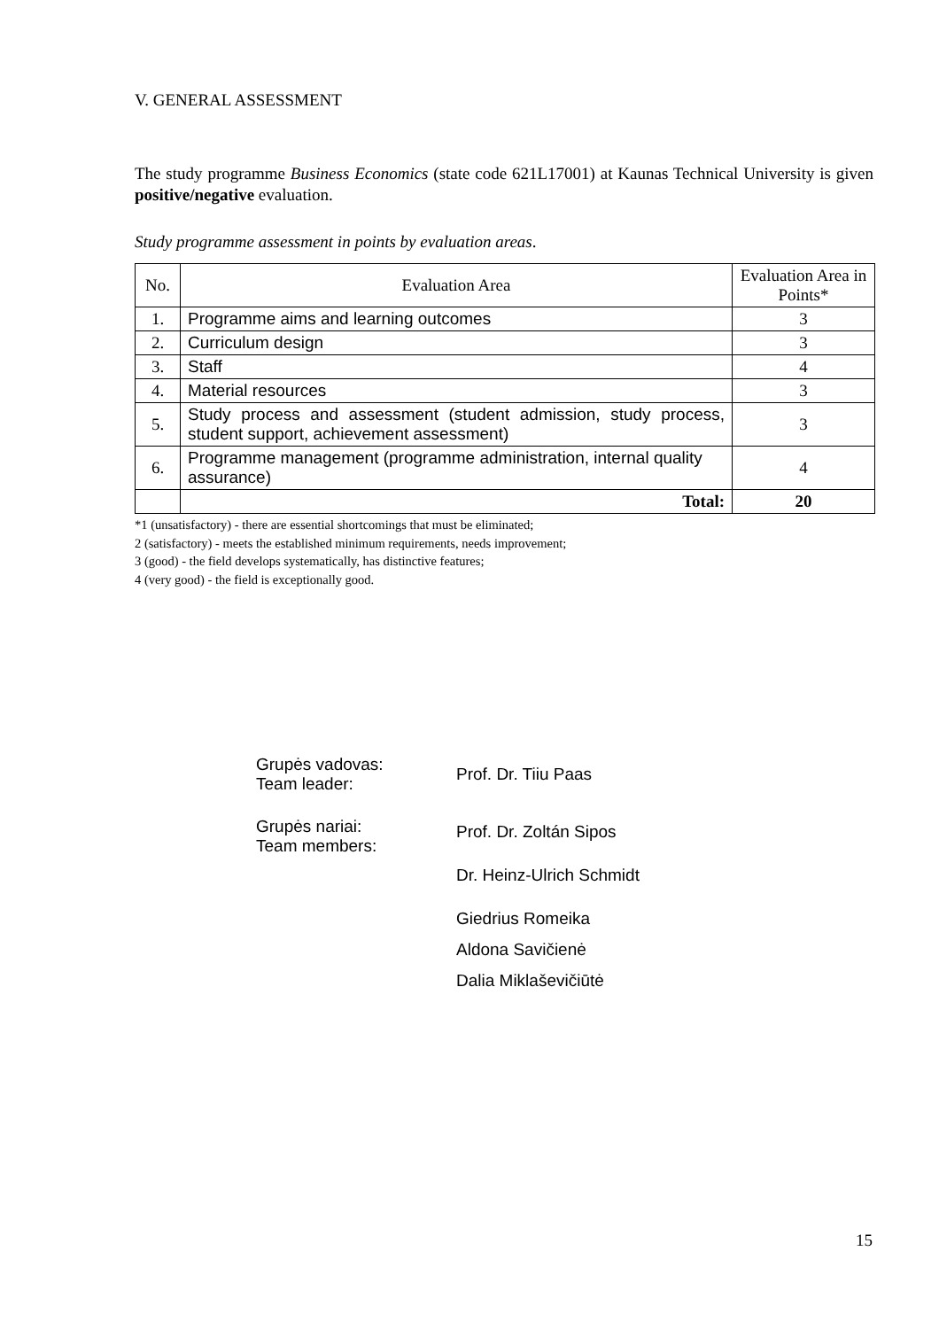V. GENERAL ASSESSMENT
The study programme Business Economics (state code 621L17001) at Kaunas Technical University is given positive/negative evaluation.
Study programme assessment in points by evaluation areas.
| No. | Evaluation Area | Evaluation Area in Points* |
| --- | --- | --- |
| 1. | Programme aims and learning outcomes | 3 |
| 2. | Curriculum design | 3 |
| 3. | Staff | 4 |
| 4. | Material resources | 3 |
| 5. | Study process and assessment (student admission, study process, student support, achievement assessment) | 3 |
| 6. | Programme management (programme administration, internal quality assurance) | 4 |
| | Total: | 20 |
*1 (unsatisfactory) - there are essential shortcomings that must be eliminated;
2 (satisfactory) - meets the established minimum requirements, needs improvement;
3 (good) - the field develops systematically, has distinctive features;
4 (very good) - the field is exceptionally good.
Grupės vadovas:
Team leader:
Prof. Dr. Tiiu Paas
Grupės nariai:
Team members:
Prof. Dr. Zoltán Sipos
Dr. Heinz-Ulrich Schmidt
Giedrius Romeika
Aldona Savičienė
Dalia Miklaševičiūtė
15